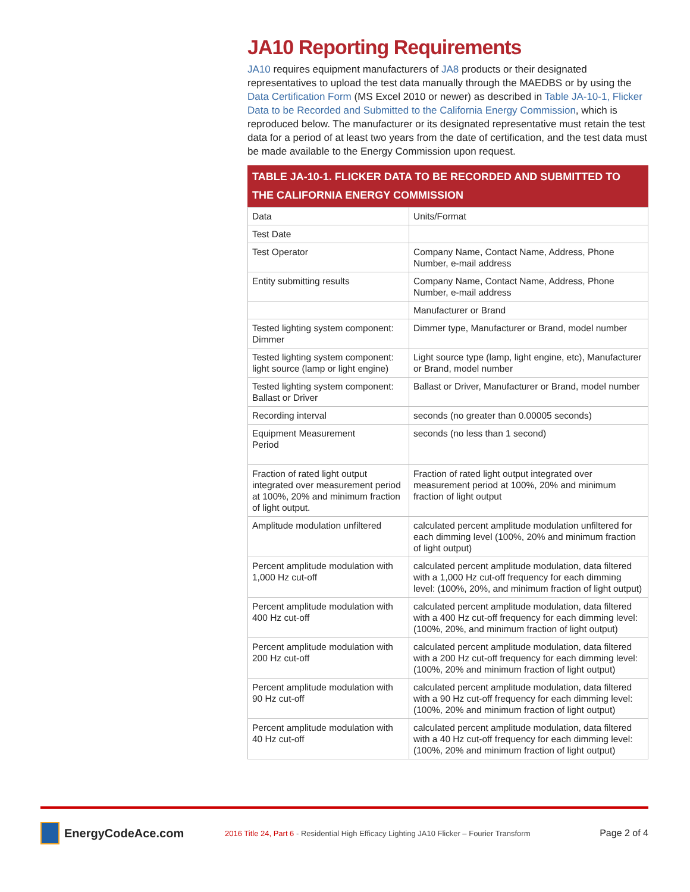JA10 Reporting Requirements
JA10 requires equipment manufacturers of JA8 products or their designated representatives to upload the test data manually through the MAEDBS or by using the Data Certification Form (MS Excel 2010 or newer) as described in Table JA-10-1, Flicker Data to be Recorded and Submitted to the California Energy Commission, which is reproduced below. The manufacturer or its designated representative must retain the test data for a period of at least two years from the date of certification, and the test data must be made available to the Energy Commission upon request.
TABLE JA-10-1. FLICKER DATA TO BE RECORDED AND SUBMITTED TO THE CALIFORNIA ENERGY COMMISSION
| Data | Units/Format |
| --- | --- |
| Test Date | |
| Test Operator | Company Name, Contact Name, Address, Phone Number, e-mail address |
| Entity submitting results | Company Name, Contact Name, Address, Phone Number, e-mail address |
| | Manufacturer or Brand |
| Tested lighting system component: Dimmer | Dimmer type, Manufacturer or Brand, model number |
| Tested lighting system component: light source (lamp or light engine) | Light source type (lamp, light engine, etc), Manufacturer or Brand, model number |
| Tested lighting system component: Ballast or Driver | Ballast or Driver, Manufacturer or Brand, model number |
| Recording interval | seconds (no greater than 0.00005 seconds) |
| Equipment Measurement Period | seconds (no less than 1 second) |
| Fraction of rated light output integrated over measurement period at 100%, 20% and minimum fraction of light output. | Fraction of rated light output integrated over measurement period at 100%, 20% and minimum fraction of light output |
| Amplitude modulation unfiltered | calculated percent amplitude modulation unfiltered for each dimming level (100%, 20% and minimum fraction of light output) |
| Percent amplitude modulation with 1,000 Hz cut-off | calculated percent amplitude modulation, data filtered with a 1,000 Hz cut-off frequency for each dimming level: (100%, 20%, and minimum fraction of light output) |
| Percent amplitude modulation with 400 Hz cut-off | calculated percent amplitude modulation, data filtered with a 400 Hz cut-off frequency for each dimming level: (100%, 20%, and minimum fraction of light output) |
| Percent amplitude modulation with 200 Hz cut-off | calculated percent amplitude modulation, data filtered with a 200 Hz cut-off frequency for each dimming level: (100%, 20% and minimum fraction of light output) |
| Percent amplitude modulation with 90 Hz cut-off | calculated percent amplitude modulation, data filtered with a 90 Hz cut-off frequency for each dimming level: (100%, 20% and minimum fraction of light output) |
| Percent amplitude modulation with 40 Hz cut-off | calculated percent amplitude modulation, data filtered with a 40 Hz cut-off frequency for each dimming level: (100%, 20% and minimum fraction of light output) |
EnergyCodeAce.com
2016 Title 24, Part 6 - Residential High Efficacy Lighting JA10 Flicker – Fourier Transform
Page 2 of 4